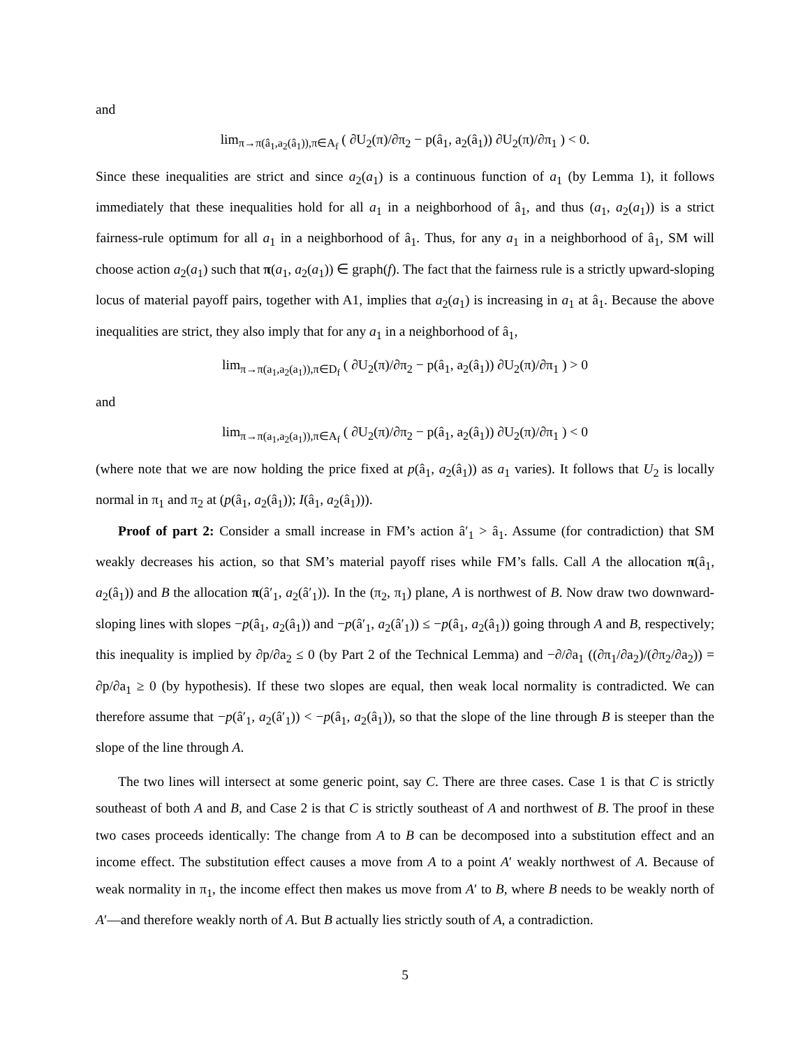and
lim<sub>π→π(â<sub>1</sub>,a<sub>2</sub>(â<sub>1</sub>)),π∈A<sub>f</sub></sub> ( ∂U<sub>2</sub>(π)/∂π<sub>2</sub> − p(â<sub>1</sub>, a<sub>2</sub>(â<sub>1</sub>)) ∂U<sub>2</sub>(π)/∂π<sub>1</sub> ) < 0.
Since these inequalities are strict and since a<sub>2</sub>(a<sub>1</sub>) is a continuous function of a<sub>1</sub> (by Lemma 1), it follows immediately that these inequalities hold for all a<sub>1</sub> in a neighborhood of â<sub>1</sub>, and thus (a<sub>1</sub>, a<sub>2</sub>(a<sub>1</sub>)) is a strict fairness-rule optimum for all a<sub>1</sub> in a neighborhood of â<sub>1</sub>. Thus, for any a<sub>1</sub> in a neighborhood of â<sub>1</sub>, SM will choose action a<sub>2</sub>(a<sub>1</sub>) such that π(a<sub>1</sub>, a<sub>2</sub>(a<sub>1</sub>)) ∈ graph(f). The fact that the fairness rule is a strictly upward-sloping locus of material payoff pairs, together with A1, implies that a<sub>2</sub>(a<sub>1</sub>) is increasing in a<sub>1</sub> at â<sub>1</sub>. Because the above inequalities are strict, they also imply that for any a<sub>1</sub> in a neighborhood of â<sub>1</sub>,
lim<sub>π→π(a<sub>1</sub>,a<sub>2</sub>(a<sub>1</sub>)),π∈D<sub>f</sub></sub> ( ∂U<sub>2</sub>(π)/∂π<sub>2</sub> − p(â<sub>1</sub>, a<sub>2</sub>(â<sub>1</sub>)) ∂U<sub>2</sub>(π)/∂π<sub>1</sub> ) > 0
and
lim<sub>π→π(a<sub>1</sub>,a<sub>2</sub>(a<sub>1</sub>)),π∈A<sub>f</sub></sub> ( ∂U<sub>2</sub>(π)/∂π<sub>2</sub> − p(â<sub>1</sub>, a<sub>2</sub>(â<sub>1</sub>)) ∂U<sub>2</sub>(π)/∂π<sub>1</sub> ) < 0
(where note that we are now holding the price fixed at p(â<sub>1</sub>, a<sub>2</sub>(â<sub>1</sub>)) as a<sub>1</sub> varies). It follows that U<sub>2</sub> is locally normal in π<sub>1</sub> and π<sub>2</sub> at (p(â<sub>1</sub>, a<sub>2</sub>(â<sub>1</sub>)); I(â<sub>1</sub>, a<sub>2</sub>(â<sub>1</sub>))).
Proof of part 2: Consider a small increase in FM’s action â′<sub>1</sub> > â<sub>1</sub>. Assume (for contradiction) that SM weakly decreases his action, so that SM’s material payoff rises while FM’s falls. Call A the allocation π(â<sub>1</sub>, a<sub>2</sub>(â<sub>1</sub>)) and B the allocation π(â′<sub>1</sub>, a<sub>2</sub>(â′<sub>1</sub>)). In the (π<sub>2</sub>, π<sub>1</sub>) plane, A is northwest of B. Now draw two downward-sloping lines with slopes −p(â<sub>1</sub>, a<sub>2</sub>(â<sub>1</sub>)) and −p(â′<sub>1</sub>, a<sub>2</sub>(â′<sub>1</sub>)) ≤ −p(â<sub>1</sub>, a<sub>2</sub>(â<sub>1</sub>)) going through A and B, respectively; this inequality is implied by ∂p/∂a<sub>2</sub> ≤ 0 (by Part 2 of the Technical Lemma) and −∂/∂a<sub>1</sub> ((∂π<sub>1</sub>/∂a<sub>2</sub>)/(∂π<sub>2</sub>/∂a<sub>2</sub>)) = ∂p/∂a<sub>1</sub> ≥ 0 (by hypothesis). If these two slopes are equal, then weak local normality is contradicted. We can therefore assume that −p(â′<sub>1</sub>, a<sub>2</sub>(â′<sub>1</sub>)) < −p(â<sub>1</sub>, a<sub>2</sub>(â<sub>1</sub>)), so that the slope of the line through B is steeper than the slope of the line through A.
The two lines will intersect at some generic point, say C. There are three cases. Case 1 is that C is strictly southeast of both A and B, and Case 2 is that C is strictly southeast of A and northwest of B. The proof in these two cases proceeds identically: The change from A to B can be decomposed into a substitution effect and an income effect. The substitution effect causes a move from A to a point A′ weakly northwest of A. Because of weak normality in π<sub>1</sub>, the income effect then makes us move from A′ to B, where B needs to be weakly north of A′—and therefore weakly north of A. But B actually lies strictly south of A, a contradiction.
5